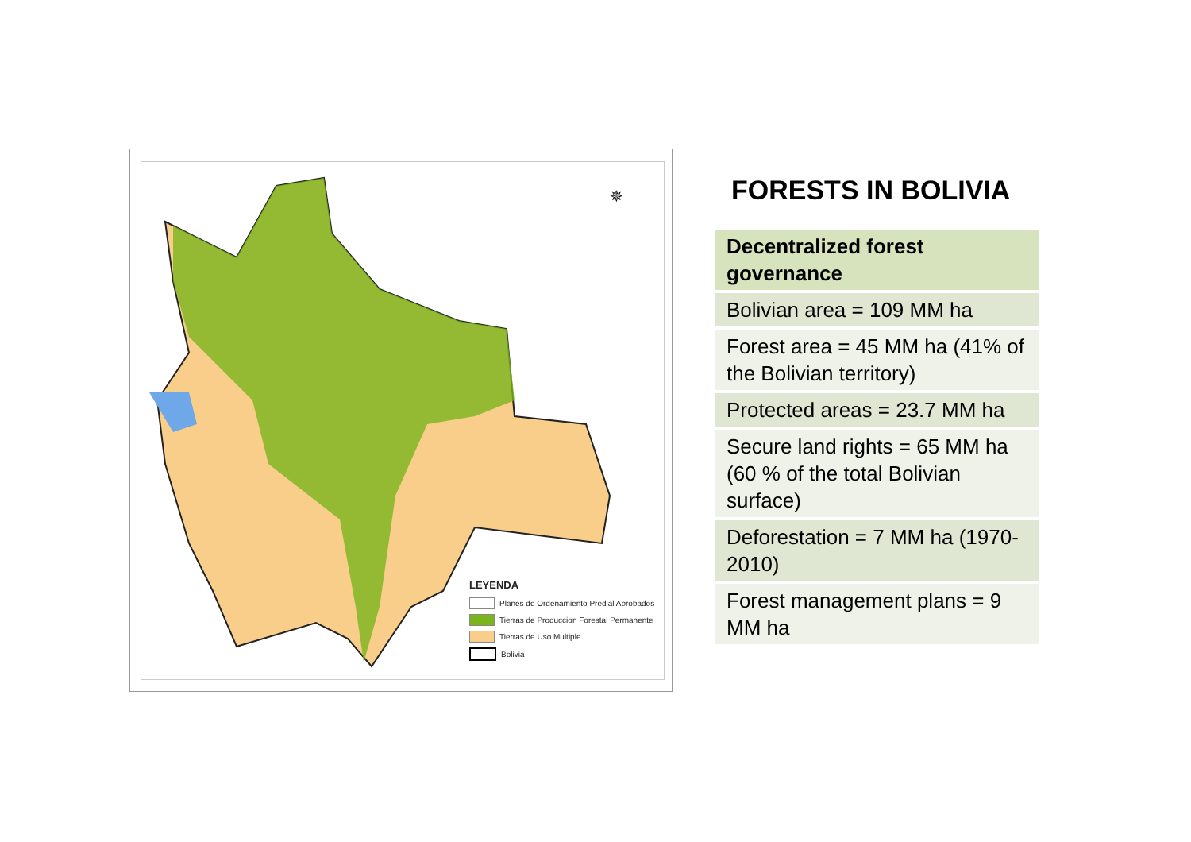✵
LEYENDA
Planes de Ordenamiento Predial Aprobados
Tierras de Produccion Forestal Permanente
Tierras de Uso Multiple
Bolivia
FORESTS IN BOLIVIA
| Decentralized forest governance |
| --- |
| Bolivian area = 109 MM ha |
| Forest area = 45 MM ha (41% of the Bolivian territory) |
| Protected areas = 23.7 MM ha |
| Secure land rights = 65 MM ha (60 % of the total Bolivian surface) |
| Deforestation = 7 MM ha (1970-2010) |
| Forest management plans = 9 MM ha |